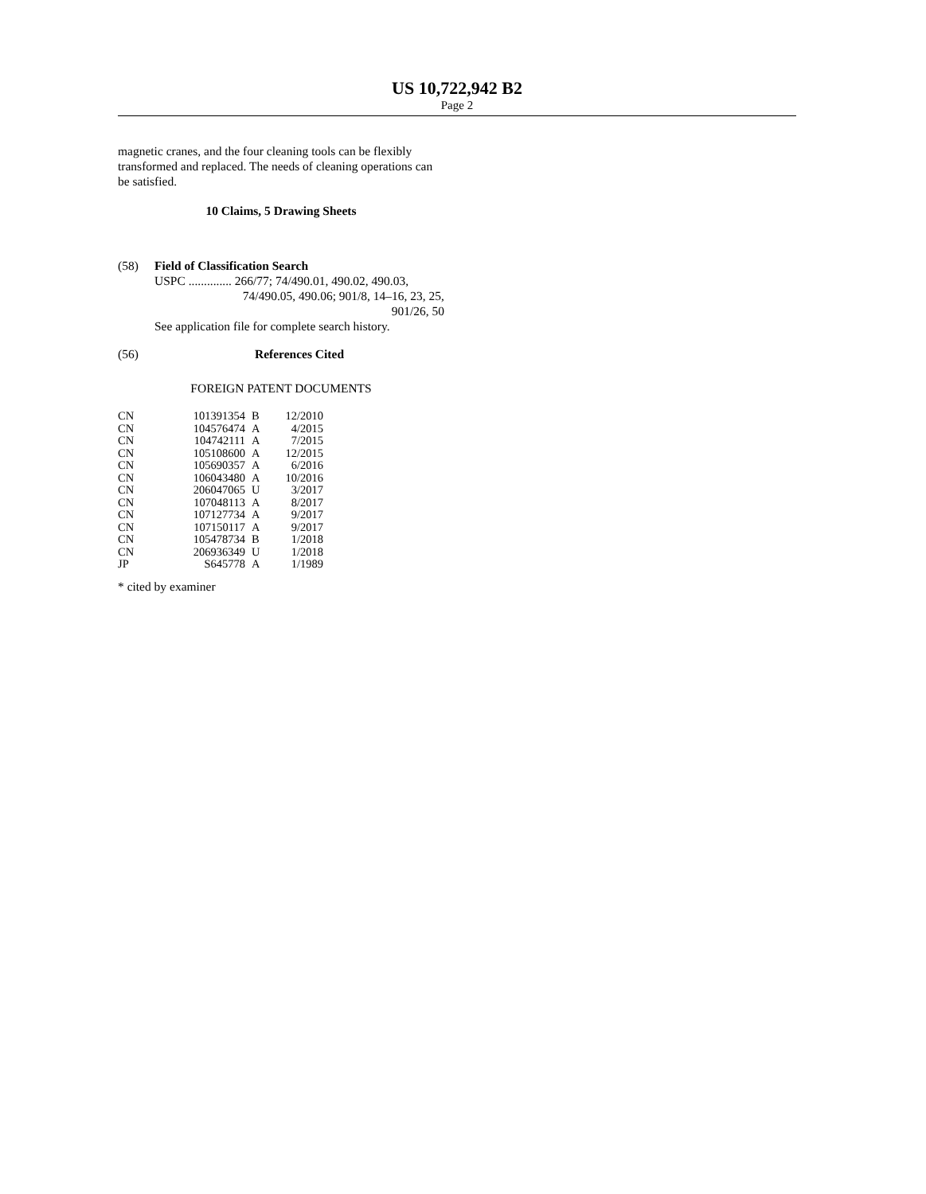US 10,722,942 B2
Page 2
magnetic cranes, and the four cleaning tools can be flexibly transformed and replaced. The needs of cleaning operations can be satisfied.
10 Claims, 5 Drawing Sheets
(58) Field of Classification Search
USPC .............. 266/77; 74/490.01, 490.02, 490.03,
74/490.05, 490.06; 901/8, 14–16, 23, 25,
901/26, 50
See application file for complete search history.
(56) References Cited
FOREIGN PATENT DOCUMENTS
| CN | 101391354 | B | 12/2010 |
| CN | 104576474 | A | 4/2015 |
| CN | 104742111 | A | 7/2015 |
| CN | 105108600 | A | 12/2015 |
| CN | 105690357 | A | 6/2016 |
| CN | 106043480 | A | 10/2016 |
| CN | 206047065 | U | 3/2017 |
| CN | 107048113 | A | 8/2017 |
| CN | 107127734 | A | 9/2017 |
| CN | 107150117 | A | 9/2017 |
| CN | 105478734 | B | 1/2018 |
| CN | 206936349 | U | 1/2018 |
| JP | S645778 | A | 1/1989 |
* cited by examiner